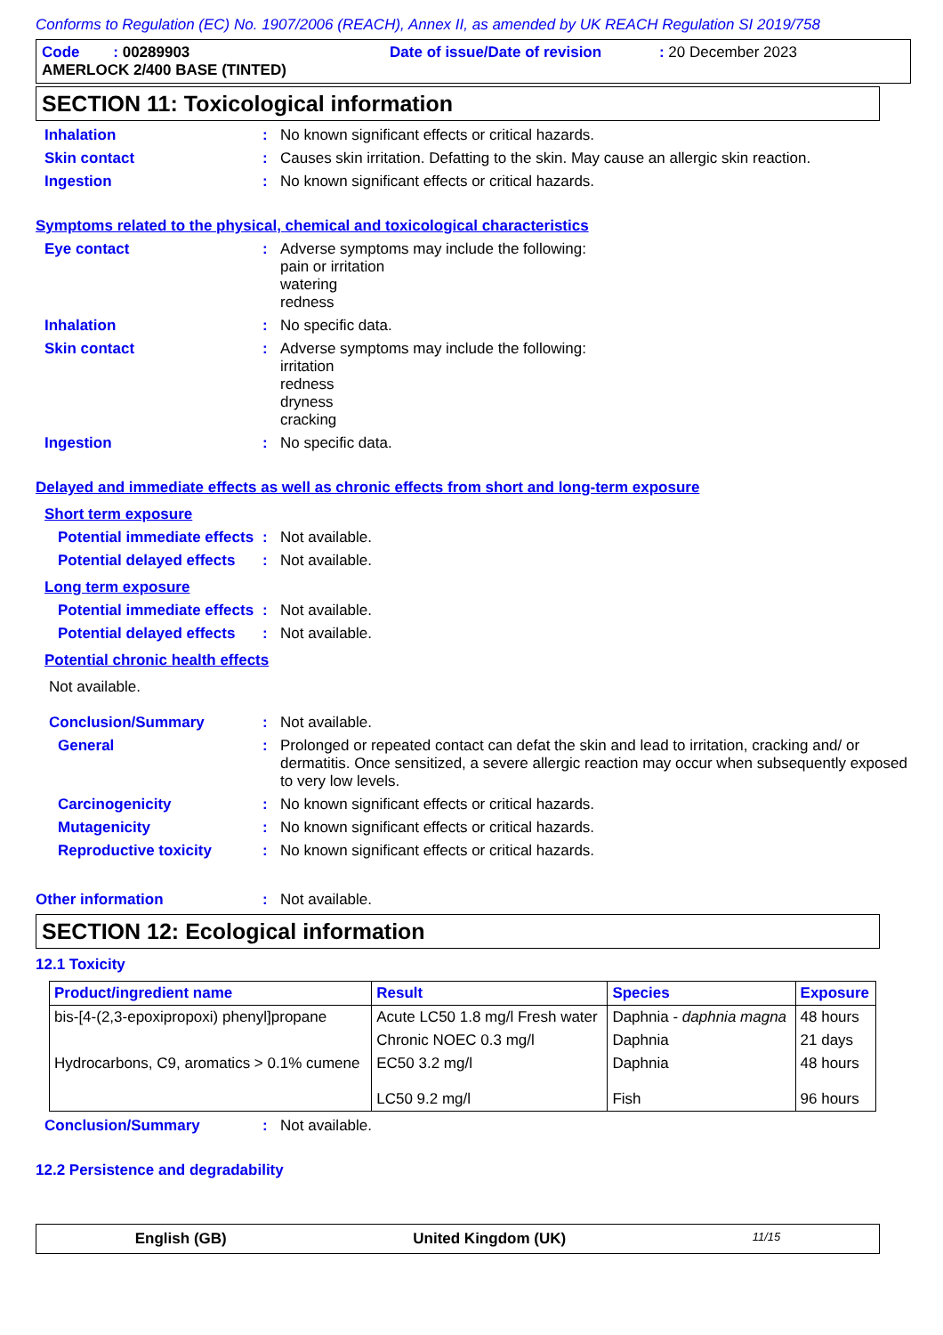Conforms to Regulation (EC) No. 1907/2006 (REACH), Annex II, as amended by UK REACH Regulation SI 2019/758
Code : 00289903 Date of issue/Date of revision : 20 December 2023
AMERLOCK 2/400 BASE (TINTED)
SECTION 11: Toxicological information
Inhalation :
No known significant effects or critical hazards.
Skin contact :
Causes skin irritation. Defatting to the skin. May cause an allergic skin reaction.
Ingestion :
No known significant effects or critical hazards.
Symptoms related to the physical, chemical and toxicological characteristics
Eye contact :
Adverse symptoms may include the following:
pain or irritation
watering
redness
Inhalation :
No specific data.
Skin contact :
Adverse symptoms may include the following:
irritation
redness
dryness
cracking
Ingestion :
No specific data.
Delayed and immediate effects as well as chronic effects from short and long-term exposure
Short term exposure
Potential immediate effects
:
Not available.
Potential delayed effects
:
Not available.
Long term exposure
Potential immediate effects
:
Not available.
Potential delayed effects
:
Not available.
Potential chronic health effects
Not available.
Conclusion/Summary :
Not available.
General :
Prolonged or repeated contact can defat the skin and lead to irritation, cracking and/ or dermatitis. Once sensitized, a severe allergic reaction may occur when subsequently exposed to very low levels.
Carcinogenicity :
No known significant effects or critical hazards.
Mutagenicity :
No known significant effects or critical hazards.
Reproductive toxicity :
No known significant effects or critical hazards.
Other information :
Not available.
SECTION 12: Ecological information
12.1 Toxicity
| Product/ingredient name | Result | Species | Exposure |
| --- | --- | --- | --- |
| bis-[4-(2,3-epoxipropoxi) phenyl]propane | Acute LC50 1.8 mg/l Fresh water | Daphnia - daphnia magna | 48 hours |
| | Chronic NOEC 0.3 mg/l | Daphnia | 21 days |
| Hydrocarbons, C9, aromatics > 0.1% cumene | EC50 3.2 mg/l LC50 9.2 mg/l | Daphnia Fish | 48 hours 96 hours |
Conclusion/Summary :
Not available.
12.2 Persistence and degradability
English (GB) United Kingdom (UK) 11/15